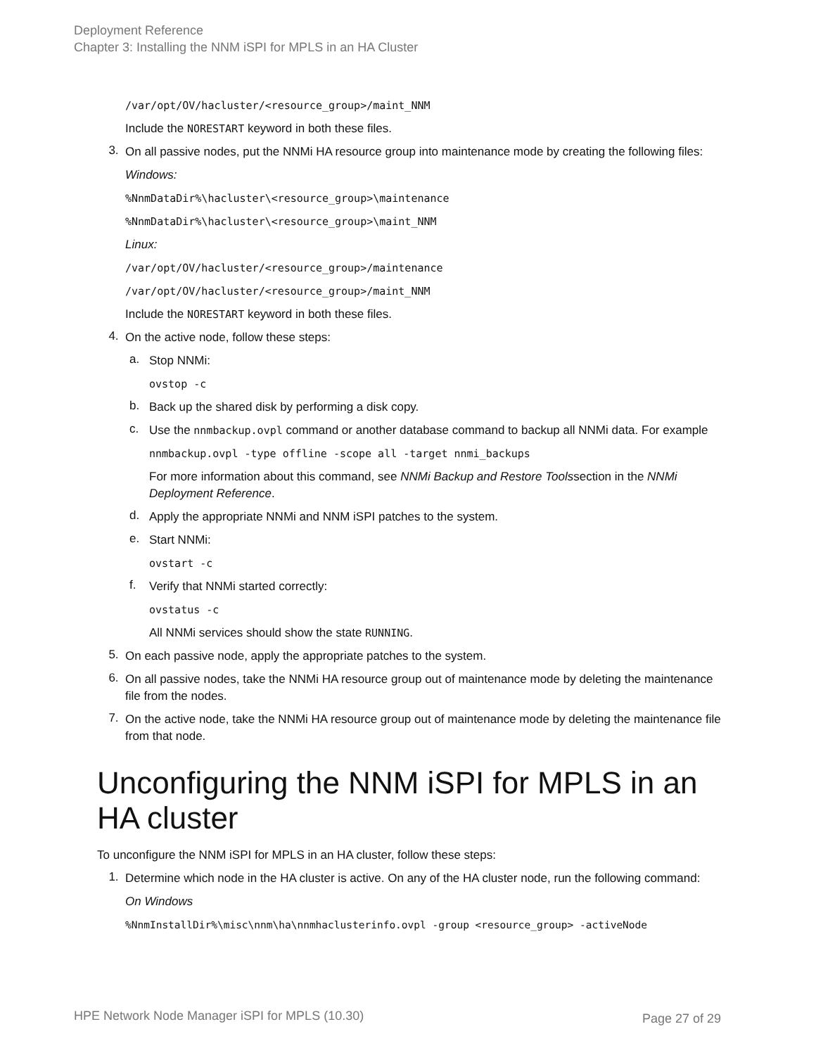Deployment Reference
Chapter 3: Installing the NNM iSPI for MPLS in an HA Cluster
/var/opt/OV/hacluster/<resource_group>/maint_NNM
Include the NORESTART keyword in both these files.
3.
On all passive nodes, put the NNMi HA resource group into maintenance mode by creating the following files:
Windows:
%NnmDataDir%\hacluster\<resource_group>\maintenance
%NnmDataDir%\hacluster\<resource_group>\maint_NNM
Linux:
/var/opt/OV/hacluster/<resource_group>/maintenance
/var/opt/OV/hacluster/<resource_group>/maint_NNM
Include the NORESTART keyword in both these files.
4.
On the active node, follow these steps:
a.
Stop NNMi:
ovstop -c
b.
Back up the shared disk by performing a disk copy.
c.
Use the nnmbackup.ovpl command or another database command to backup all NNMi data. For example
nnmbackup.ovpl -type offline -scope all -target nnmi_backups
For more information about this command, see NNMi Backup and Restore Toolssection in the NNMi Deployment Reference.
d.
Apply the appropriate NNMi and NNM iSPI patches to the system.
e.
Start NNMi:
ovstart -c
f.
Verify that NNMi started correctly:
ovstatus -c
All NNMi services should show the state RUNNING.
5.
On each passive node, apply the appropriate patches to the system.
6.
On all passive nodes, take the NNMi HA resource group out of maintenance mode by deleting the maintenance file from the nodes.
7.
On the active node, take the NNMi HA resource group out of maintenance mode by deleting the maintenance file from that node.
Unconfiguring the NNM iSPI for MPLS in an HA cluster
To unconfigure the NNM iSPI for MPLS in an HA cluster, follow these steps:
1.
Determine which node in the HA cluster is active. On any of the HA cluster node, run the following command:
On Windows
%NnmInstallDir%\misc\nnm\ha\nnmhaclusterinfo.ovpl -group <resource_group> -activeNode
HPE Network Node Manager iSPI for MPLS (10.30)
Page 27 of 29